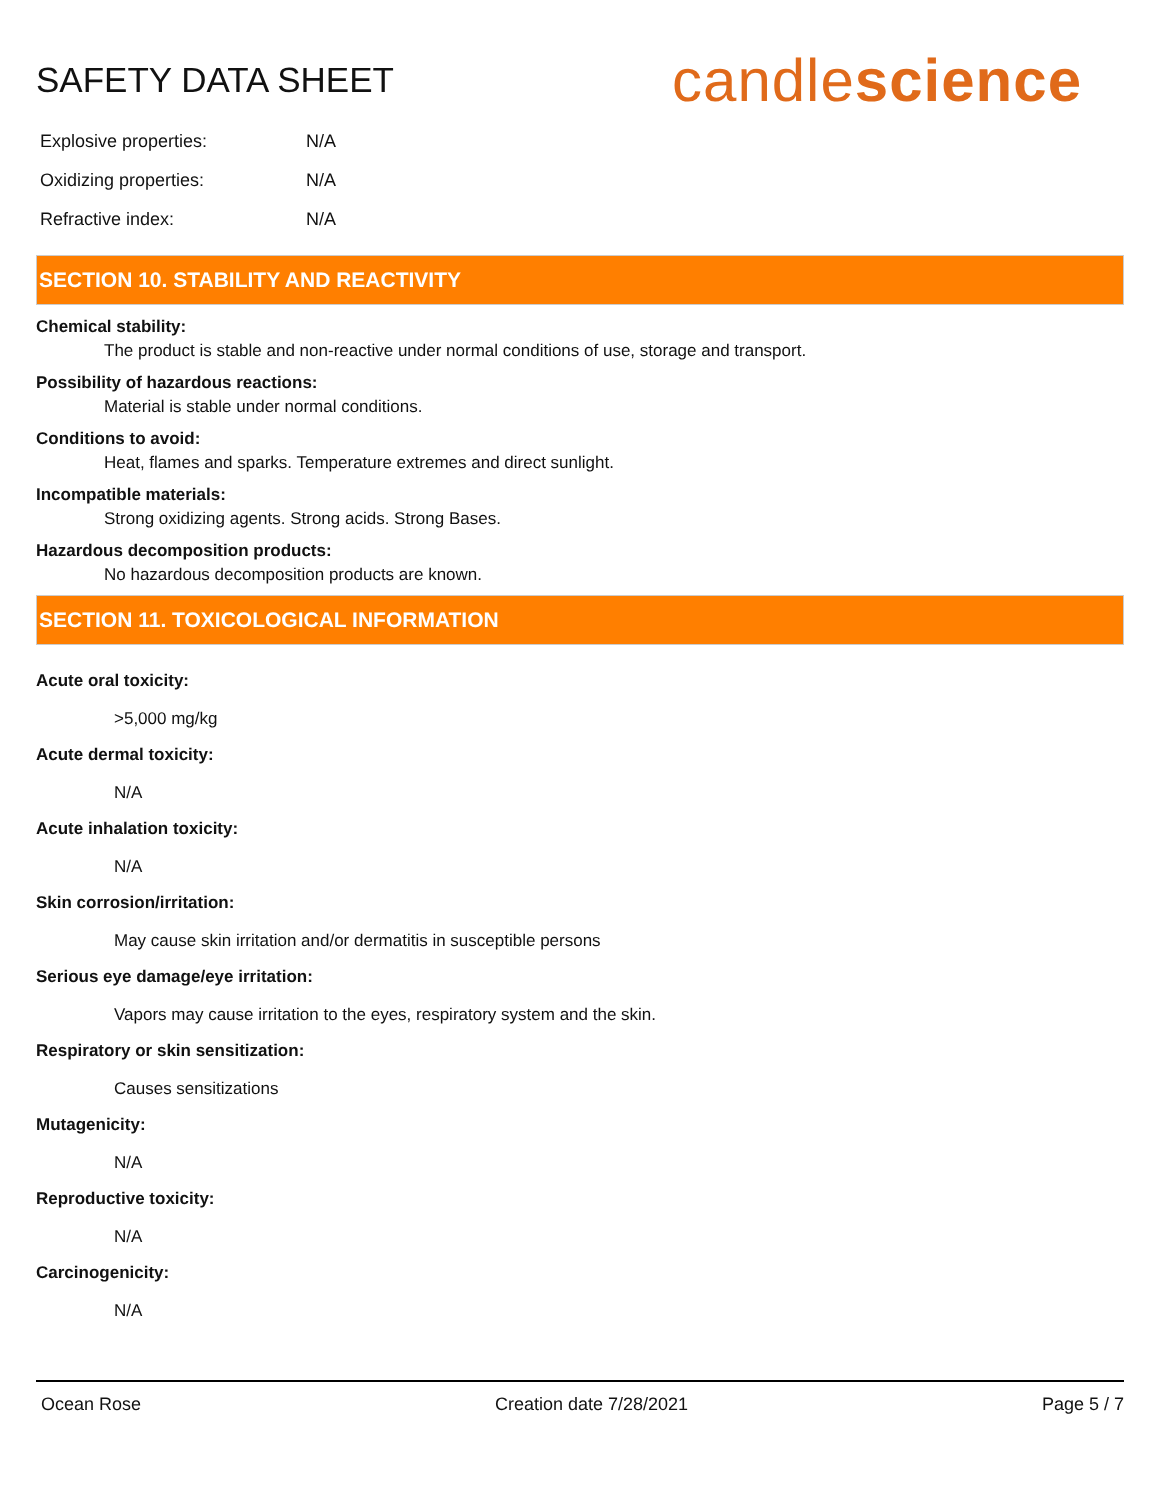SAFETY DATA SHEET
candlescience
| Explosive properties: | N/A |
| Oxidizing properties: | N/A |
| Refractive index: | N/A |
SECTION 10. STABILITY AND REACTIVITY
Chemical stability:
The product is stable and non-reactive under normal conditions of use, storage and transport.
Possibility of hazardous reactions:
Material is stable under normal conditions.
Conditions to avoid:
Heat, flames and sparks. Temperature extremes and direct sunlight.
Incompatible materials:
Strong oxidizing agents. Strong acids. Strong Bases.
Hazardous decomposition products:
No hazardous decomposition products are known.
SECTION 11. TOXICOLOGICAL INFORMATION
Acute oral toxicity:
>5,000 mg/kg
Acute dermal toxicity:
N/A
Acute inhalation toxicity:
N/A
Skin corrosion/irritation:
May cause skin irritation and/or dermatitis in susceptible persons
Serious eye damage/eye irritation:
Vapors may cause irritation to the eyes, respiratory system and the skin.
Respiratory or skin sensitization:
Causes sensitizations
Mutagenicity:
N/A
Reproductive toxicity:
N/A
Carcinogenicity:
N/A
Ocean Rose Creation date 7/28/2021 Page 5 / 7